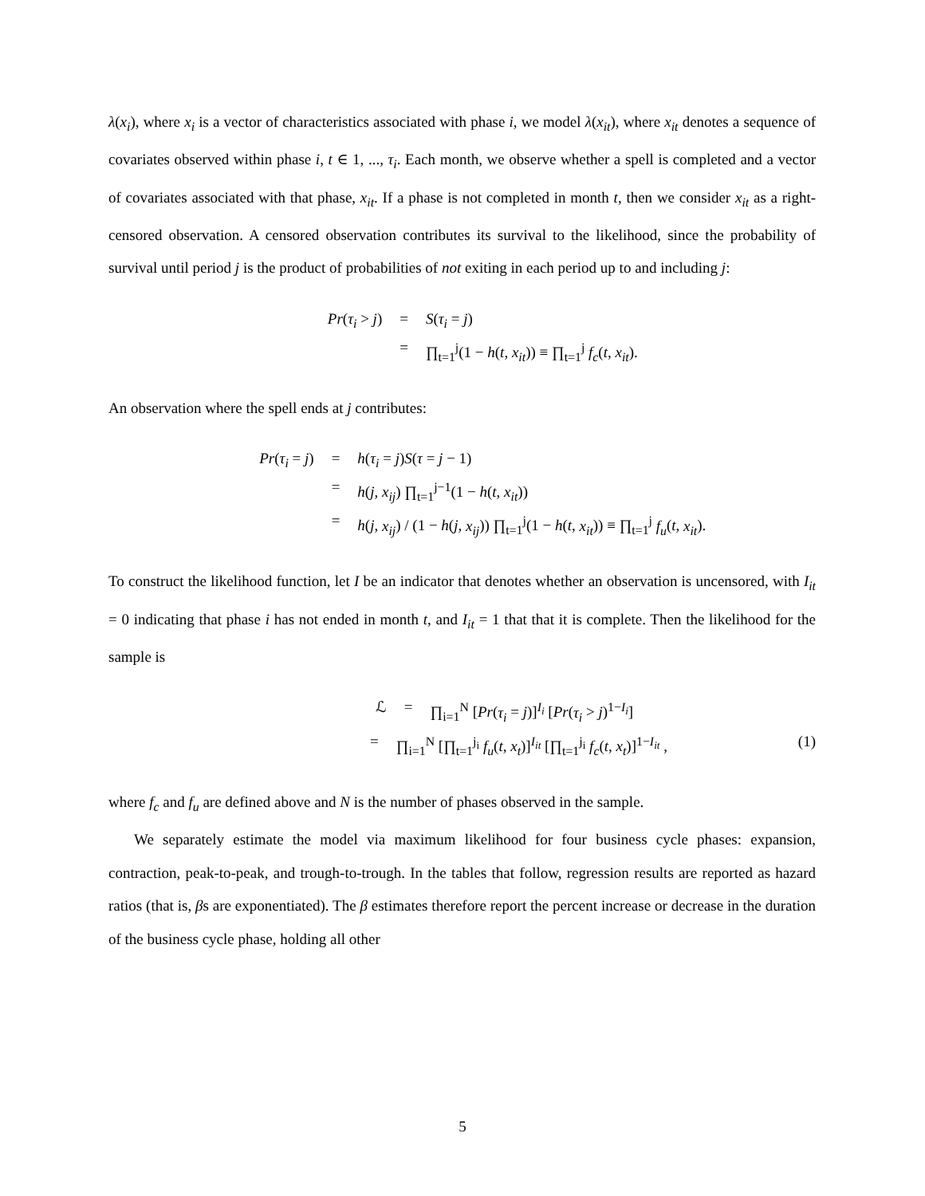λ(x<sub>i</sub>), where x<sub>i</sub> is a vector of characteristics associated with phase i, we model λ(x<sub>it</sub>), where x<sub>it</sub> denotes a sequence of covariates observed within phase i, t ∈ 1, ..., τ<sub>i</sub>. Each month, we observe whether a spell is completed and a vector of covariates associated with that phase, x<sub>it</sub>. If a phase is not completed in month t, then we consider x<sub>it</sub> as a right-censored observation. A censored observation contributes its survival to the likelihood, since the probability of survival until period j is the product of probabilities of not exiting in each period up to and including j:
Pr(τ<sub>i</sub> > j) = S(τ<sub>i</sub> = j)
= ∏<sub>t=1</sub><sup>j</sup>(1 − h(t, x<sub>it</sub>)) ≡ ∏<sub>t=1</sub><sup>j</sup> f<sub>c</sub>(t, x<sub>it</sub>).
An observation where the spell ends at j contributes:
Pr(τ<sub>i</sub> = j) = h(τ<sub>i</sub> = j)S(τ = j − 1)
= h(j, x<sub>ij</sub>) ∏<sub>t=1</sub><sup>j−1</sup>(1 − h(t, x<sub>it</sub>))
= h(j, x<sub>ij</sub>) / (1 − h(j, x<sub>ij</sub>)) ∏<sub>t=1</sub><sup>j</sup>(1 − h(t, x<sub>it</sub>)) ≡ ∏<sub>t=1</sub><sup>j</sup> f<sub>u</sub>(t, x<sub>it</sub>).
To construct the likelihood function, let I be an indicator that denotes whether an observation is uncensored, with I<sub>it</sub> = 0 indicating that phase i has not ended in month t, and I<sub>it</sub> = 1 that that it is complete. Then the likelihood for the sample is
ℒ = ∏<sub>i=1</sub><sup>N</sup> [Pr(τ<sub>i</sub> = j)]<sup>I<sub>i</sub></sup> [Pr(τ<sub>i</sub> > j)<sup>1−I<sub>i</sub></sup>]
= ∏<sub>i=1</sub><sup>N</sup> [∏<sub>t=1</sub><sup>j<sub>i</sub></sup> f<sub>u</sub>(t, x<sub>t</sub>)]<sup>I<sub>it</sub></sup> [∏<sub>t=1</sub><sup>j<sub>i</sub></sup> f<sub>c</sub>(t, x<sub>t</sub>)]<sup>1−I<sub>it</sub></sup> , (1)
where f<sub>c</sub> and f<sub>u</sub> are defined above and N is the number of phases observed in the sample.
We separately estimate the model via maximum likelihood for four business cycle phases: expansion, contraction, peak-to-peak, and trough-to-trough. In the tables that follow, regression results are reported as hazard ratios (that is, βs are exponentiated). The β estimates therefore report the percent increase or decrease in the duration of the business cycle phase, holding all other
5